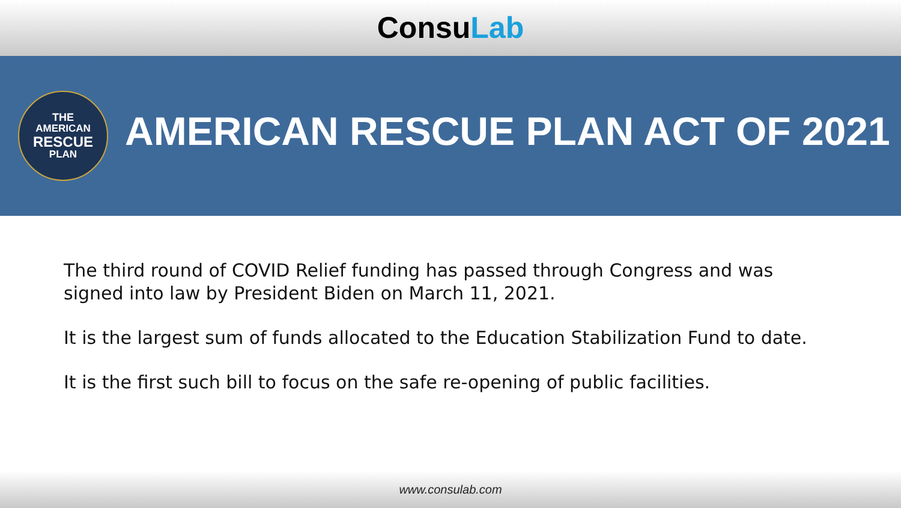ConsuLab
THE
AMERICAN
RESCUE
PLAN
AMERICAN RESCUE PLAN ACT OF 2021
The third round of COVID Relief funding has passed through Congress and was signed into law by President Biden on March 11, 2021.
It is the largest sum of funds allocated to the Education Stabilization Fund to date.
It is the first such bill to focus on the safe re-opening of public facilities.
www.consulab.com